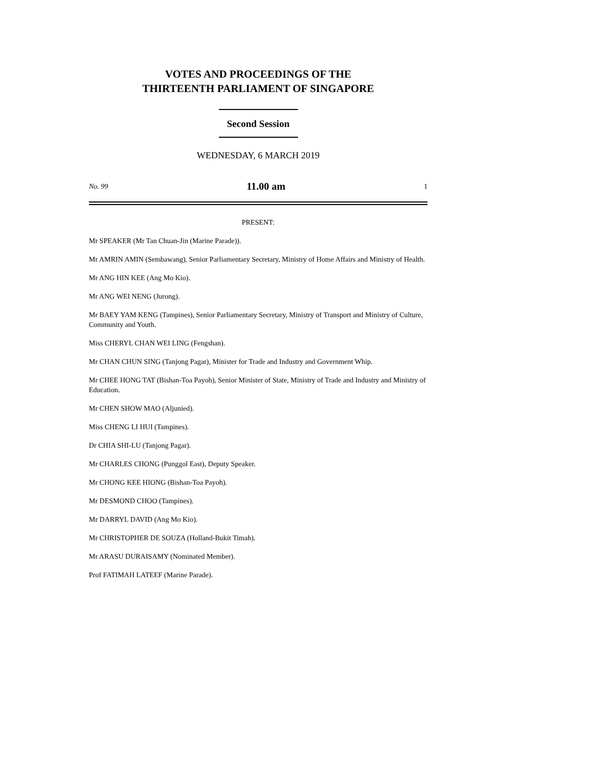VOTES AND PROCEEDINGS OF THE
THIRTEENTH PARLIAMENT OF SINGAPORE
Second Session
WEDNESDAY, 6 MARCH 2019
No. 99 11.00 am 1
PRESENT:
Mr SPEAKER (Mr Tan Chuan-Jin (Marine Parade)).
Mr AMRIN AMIN (Sembawang), Senior Parliamentary Secretary, Ministry of Home Affairs and Ministry of Health.
Mr ANG HIN KEE (Ang Mo Kio).
Mr ANG WEI NENG (Jurong).
Mr BAEY YAM KENG (Tampines), Senior Parliamentary Secretary, Ministry of Transport and Ministry of Culture, Community and Youth.
Miss CHERYL CHAN WEI LING (Fengshan).
Mr CHAN CHUN SING (Tanjong Pagar), Minister for Trade and Industry and Government Whip.
Mr CHEE HONG TAT (Bishan-Toa Payoh), Senior Minister of State, Ministry of Trade and Industry and Ministry of Education.
Mr CHEN SHOW MAO (Aljunied).
Miss CHENG LI HUI (Tampines).
Dr CHIA SHI-LU (Tanjong Pagar).
Mr CHARLES CHONG (Punggol East), Deputy Speaker.
Mr CHONG KEE HIONG (Bishan-Toa Payoh).
Mr DESMOND CHOO (Tampines).
Mr DARRYL DAVID (Ang Mo Kio).
Mr CHRISTOPHER DE SOUZA (Holland-Bukit Timah).
Mr ARASU DURAISAMY (Nominated Member).
Prof FATIMAH LATEEF (Marine Parade).